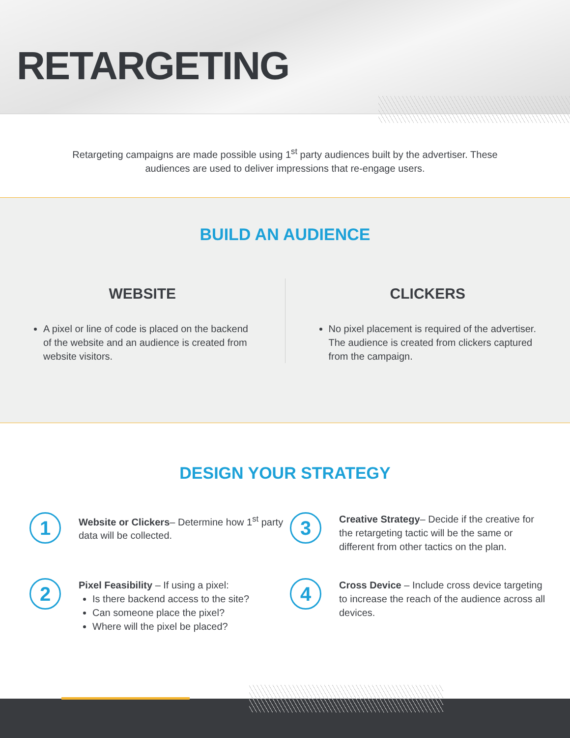RETARGETING
Retargeting campaigns are made possible using 1<sup>st</sup> party audiences built by the advertiser. These audiences are used to deliver impressions that re-engage users.
BUILD AN AUDIENCE
WEBSITE
A pixel or line of code is placed on the backend of the website and an audience is created from website visitors.
CLICKERS
No pixel placement is required of the advertiser. The audience is created from clickers captured from the campaign.
DESIGN YOUR STRATEGY
1
Website or Clickers– Determine how 1<sup>st</sup> party data will be collected.
3
Creative Strategy– Decide if the creative for the retargeting tactic will be the same or different from other tactics on the plan.
2
Pixel Feasibility – If using a pixel:
Is there backend access to the site?
Can someone place the pixel?
Where will the pixel be placed?
4
Cross Device – Include cross device targeting to increase the reach of the audience across all devices.